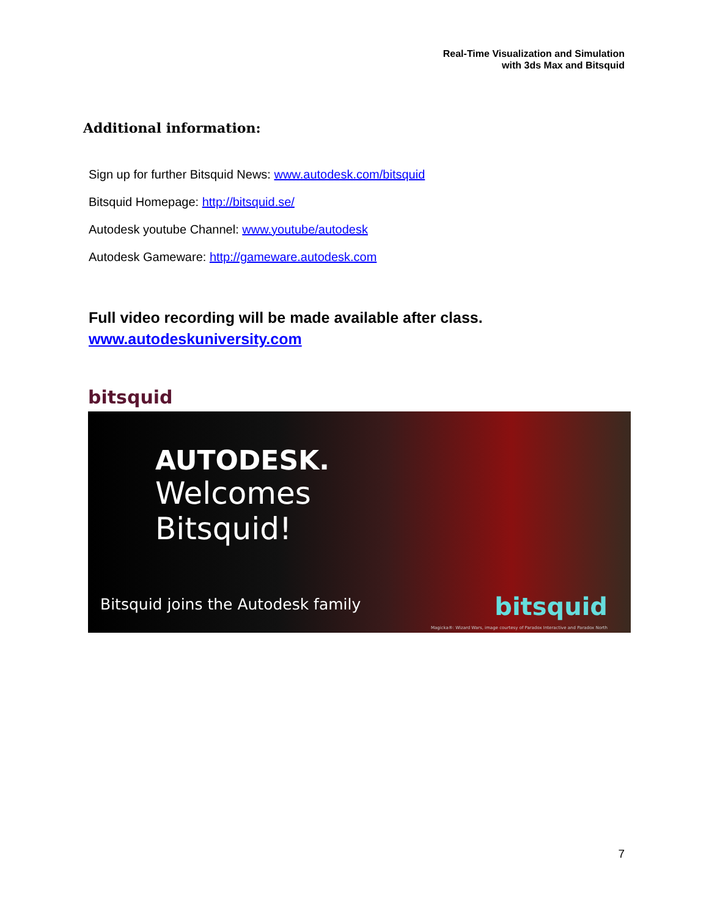Real-Time Visualization and Simulation
with 3ds Max and Bitsquid
Additional information:
Sign up for further Bitsquid News: www.autodesk.com/bitsquid
Bitsquid Homepage: http://bitsquid.se/
Autodesk youtube Channel: www.youtube/autodesk
Autodesk Gameware: http://gameware.autodesk.com
Full video recording will be made available after class.
www.autodeskuniversity.com
bitsquid
AUTODESK.
Welcomes
Bitsquid!
Bitsquid joins the Autodesk family
bitsquid
Magicka®: Wizard Wars, image courtesy of Paradox Interactive and Paradox North
7